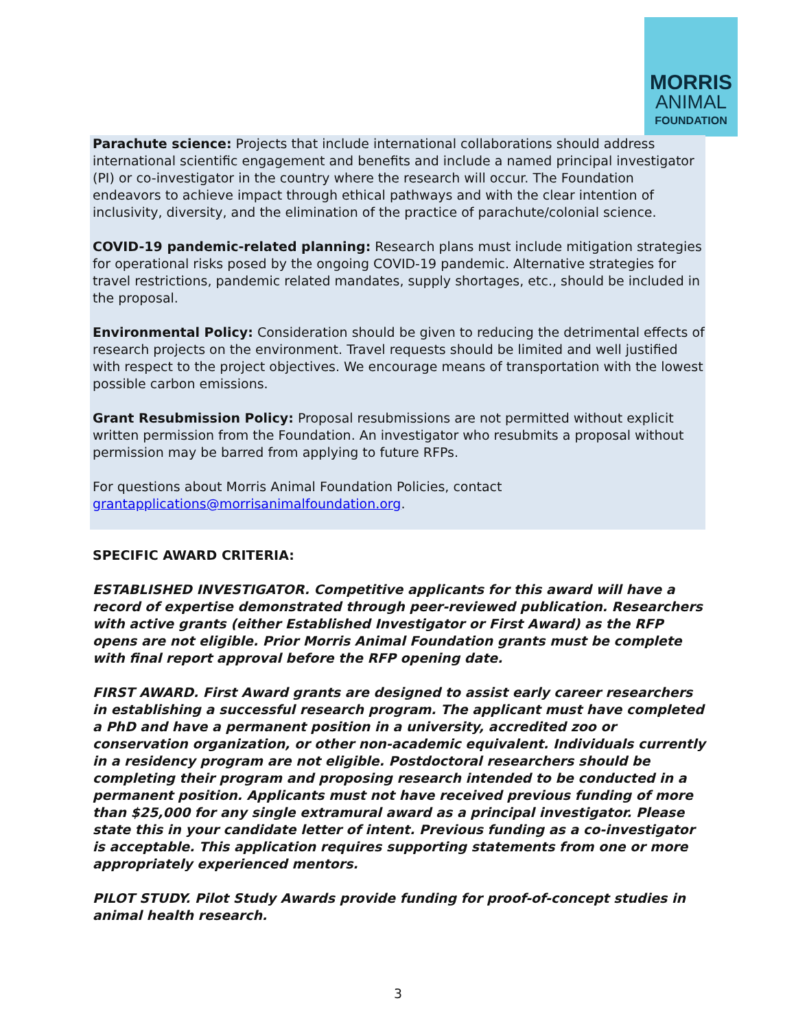MORRIS
ANIMAL
FOUNDATION
Parachute science: Projects that include international collaborations should address international scientific engagement and benefits and include a named principal investigator (PI) or co-investigator in the country where the research will occur. The Foundation endeavors to achieve impact through ethical pathways and with the clear intention of inclusivity, diversity, and the elimination of the practice of parachute/colonial science.
COVID-19 pandemic-related planning: Research plans must include mitigation strategies for operational risks posed by the ongoing COVID-19 pandemic. Alternative strategies for travel restrictions, pandemic related mandates, supply shortages, etc., should be included in the proposal.
Environmental Policy: Consideration should be given to reducing the detrimental effects of research projects on the environment. Travel requests should be limited and well justified with respect to the project objectives. We encourage means of transportation with the lowest possible carbon emissions.
Grant Resubmission Policy: Proposal resubmissions are not permitted without explicit written permission from the Foundation. An investigator who resubmits a proposal without permission may be barred from applying to future RFPs.
For questions about Morris Animal Foundation Policies, contact grantapplications@morrisanimalfoundation.org.
SPECIFIC AWARD CRITERIA:
ESTABLISHED INVESTIGATOR. Competitive applicants for this award will have a record of expertise demonstrated through peer-reviewed publication. Researchers with active grants (either Established Investigator or First Award) as the RFP opens are not eligible. Prior Morris Animal Foundation grants must be complete with final report approval before the RFP opening date.
FIRST AWARD. First Award grants are designed to assist early career researchers in establishing a successful research program. The applicant must have completed a PhD and have a permanent position in a university, accredited zoo or conservation organization, or other non-academic equivalent. Individuals currently in a residency program are not eligible. Postdoctoral researchers should be completing their program and proposing research intended to be conducted in a permanent position. Applicants must not have received previous funding of more than $25,000 for any single extramural award as a principal investigator. Please state this in your candidate letter of intent. Previous funding as a co-investigator is acceptable. This application requires supporting statements from one or more appropriately experienced mentors.
PILOT STUDY. Pilot Study Awards provide funding for proof-of-concept studies in animal health research.
3